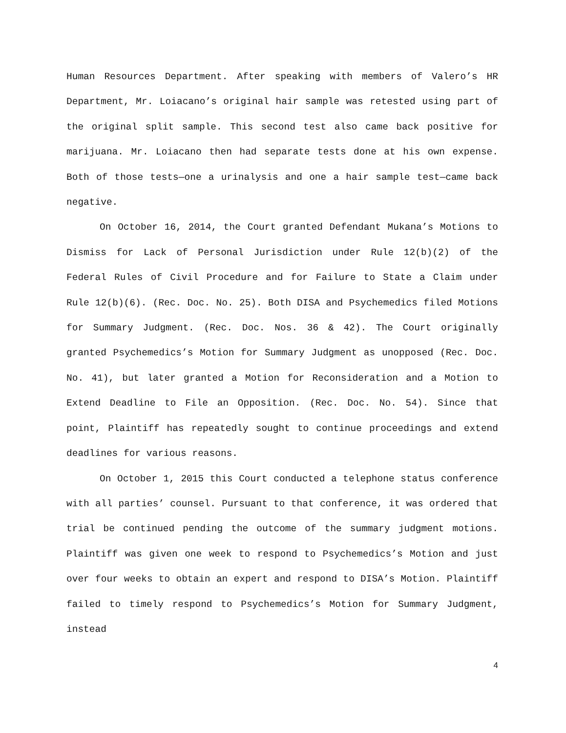Human Resources Department. After speaking with members of Valero’s HR Department, Mr. Loiacano’s original hair sample was retested using part of the original split sample. This second test also came back positive for marijuana. Mr. Loiacano then had separate tests done at his own expense. Both of those tests—one a urinalysis and one a hair sample test—came back negative.
On October 16, 2014, the Court granted Defendant Mukana’s Motions to Dismiss for Lack of Personal Jurisdiction under Rule 12(b)(2) of the Federal Rules of Civil Procedure and for Failure to State a Claim under Rule 12(b)(6). (Rec. Doc. No. 25). Both DISA and Psychemedics filed Motions for Summary Judgment. (Rec. Doc. Nos. 36 & 42). The Court originally granted Psychemedics’s Motion for Summary Judgment as unopposed (Rec. Doc. No. 41), but later granted a Motion for Reconsideration and a Motion to Extend Deadline to File an Opposition. (Rec. Doc. No. 54). Since that point, Plaintiff has repeatedly sought to continue proceedings and extend deadlines for various reasons.
On October 1, 2015 this Court conducted a telephone status conference with all parties’ counsel. Pursuant to that conference, it was ordered that trial be continued pending the outcome of the summary judgment motions. Plaintiff was given one week to respond to Psychemedics’s Motion and just over four weeks to obtain an expert and respond to DISA’s Motion. Plaintiff failed to timely respond to Psychemedics’s Motion for Summary Judgment, instead
4